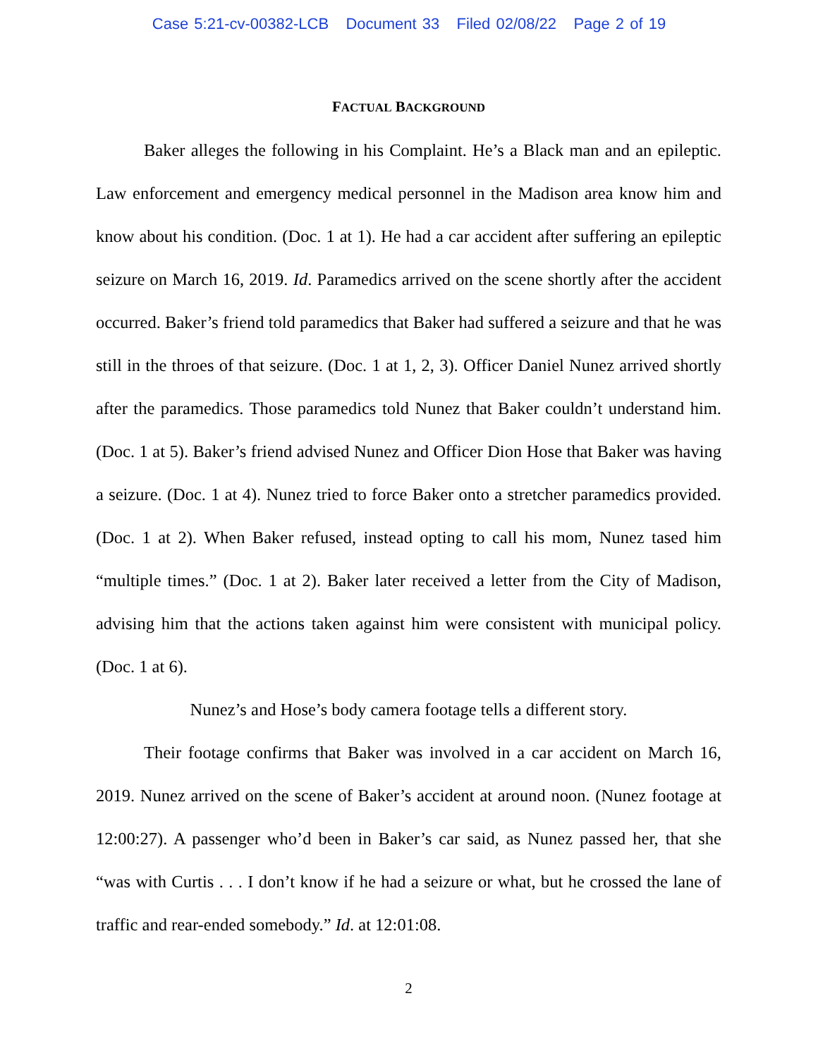Case 5:21-cv-00382-LCB Document 33 Filed 02/08/22 Page 2 of 19
FACTUAL BACKGROUND
Baker alleges the following in his Complaint. He’s a Black man and an epileptic. Law enforcement and emergency medical personnel in the Madison area know him and know about his condition. (Doc. 1 at 1). He had a car accident after suffering an epileptic seizure on March 16, 2019. Id. Paramedics arrived on the scene shortly after the accident occurred. Baker’s friend told paramedics that Baker had suffered a seizure and that he was still in the throes of that seizure. (Doc. 1 at 1, 2, 3). Officer Daniel Nunez arrived shortly after the paramedics. Those paramedics told Nunez that Baker couldn’t understand him. (Doc. 1 at 5). Baker’s friend advised Nunez and Officer Dion Hose that Baker was having a seizure. (Doc. 1 at 4). Nunez tried to force Baker onto a stretcher paramedics provided. (Doc. 1 at 2). When Baker refused, instead opting to call his mom, Nunez tased him “multiple times.” (Doc. 1 at 2). Baker later received a letter from the City of Madison, advising him that the actions taken against him were consistent with municipal policy. (Doc. 1 at 6).
Nunez’s and Hose’s body camera footage tells a different story.
Their footage confirms that Baker was involved in a car accident on March 16, 2019. Nunez arrived on the scene of Baker’s accident at around noon. (Nunez footage at 12:00:27). A passenger who’d been in Baker’s car said, as Nunez passed her, that she “was with Curtis . . . I don’t know if he had a seizure or what, but he crossed the lane of traffic and rear-ended somebody.” Id. at 12:01:08.
2